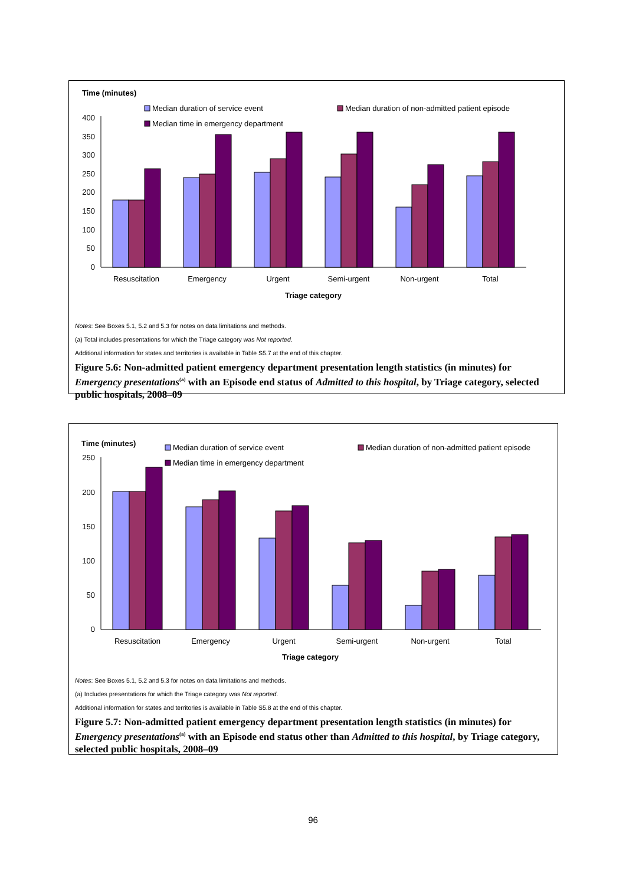Time (minutes)
Median duration of service event
Median duration of non-admitted patient episode
Median time in emergency department
400
350
300
250
200
150
100
50
0
Resuscitation
Emergency
Urgent
Semi-urgent
Non-urgent
Total
Triage category
Notes: See Boxes 5.1, 5.2 and 5.3 for notes on data limitations and methods.
(a) Total includes presentations for which the Triage category was Not reported.
Additional information for states and territories is available in Table S5.7 at the end of this chapter.
Figure 5.6: Non-admitted patient emergency department presentation length statistics (in minutes) for Emergency presentations<sup>(a)</sup> with an Episode end status of Admitted to this hospital, by Triage category, selected public hospitals, 2008–09
Time (minutes)
Median duration of service event
Median duration of non-admitted patient episode
Median time in emergency department
250
200
150
100
50
0
Resuscitation
Emergency
Urgent
Semi-urgent
Non-urgent
Total
Triage category
Notes: See Boxes 5.1, 5.2 and 5.3 for notes on data limitations and methods.
(a) Includes presentations for which the Triage category was Not reported.
Additional information for states and territories is available in Table S5.8 at the end of this chapter.
Figure 5.7: Non-admitted patient emergency department presentation length statistics (in minutes) for Emergency presentations<sup>(a)</sup> with an Episode end status other than Admitted to this hospital, by Triage category, selected public hospitals, 2008–09
96